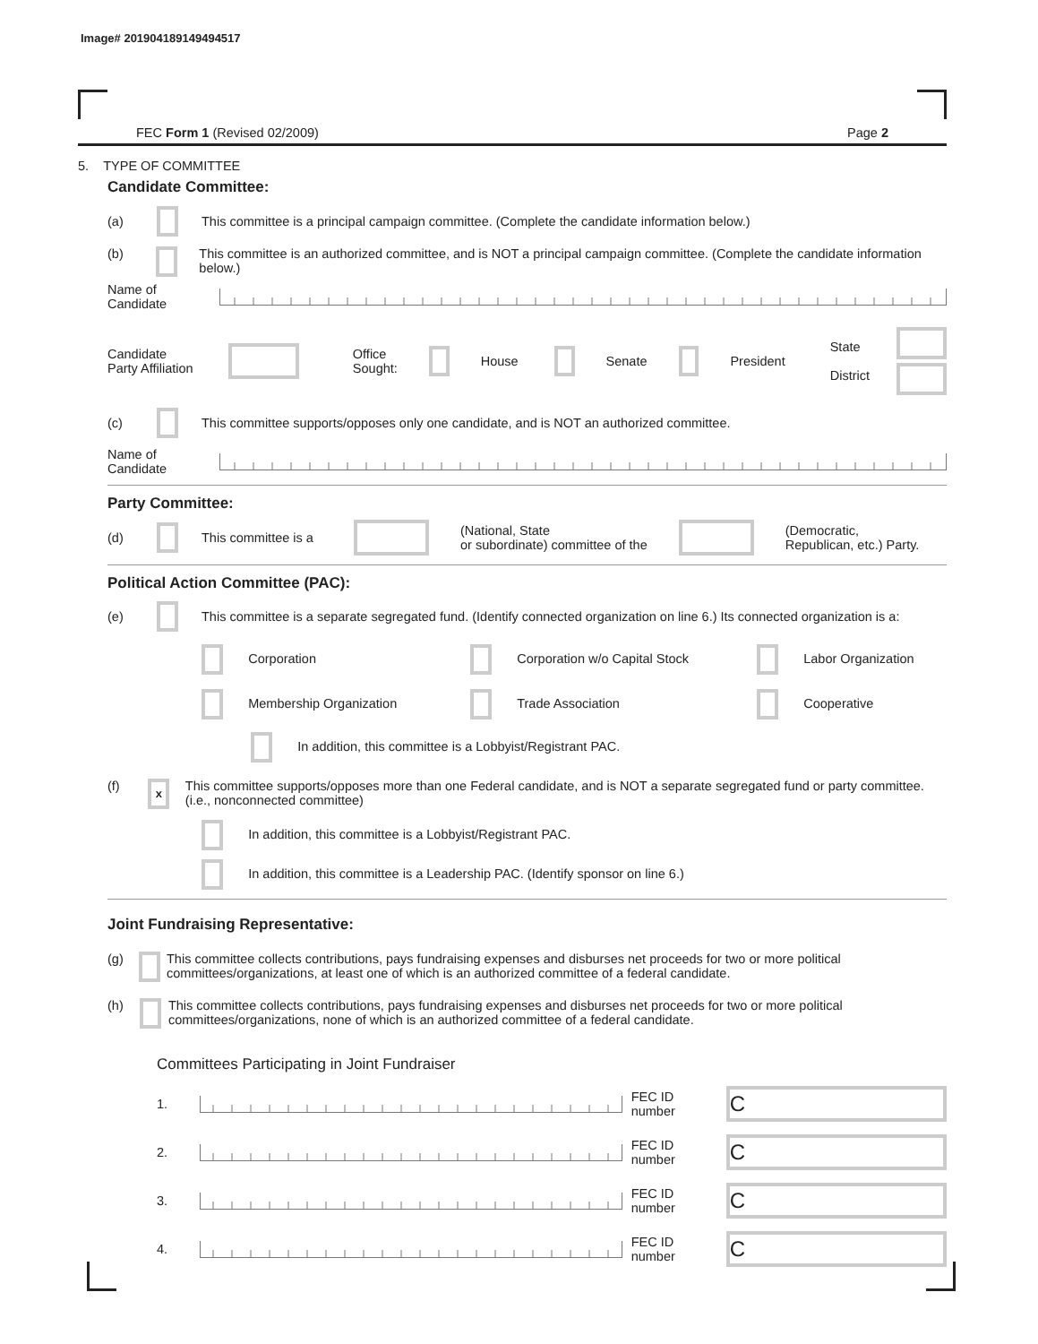Image# 201904189149494517
FEC Form 1 (Revised 02/2009) Page 2
5. TYPE OF COMMITTEE
Candidate Committee:
(a) This committee is a principal campaign committee. (Complete the candidate information below.)
(b) This committee is an authorized committee, and is NOT a principal campaign committee. (Complete the candidate information below.)
Name of
Candidate
Candidate
Party Affiliation Office
Sought: House Senate President State
District
(c) This committee supports/opposes only one candidate, and is NOT an authorized committee.
Name of
Candidate
Party Committee:
(d) This committee is a (National, State
or subordinate) committee of the (Democratic,
Republican, etc.) Party.
Political Action Committee (PAC):
(e) This committee is a separate segregated fund. (Identify connected organization on line 6.) Its connected organization is a:
Corporation Corporation w/o Capital Stock Labor Organization Membership Organization Trade Association Cooperative
In addition, this committee is a Lobbyist/Registrant PAC.
(f) x This committee supports/opposes more than one Federal candidate, and is NOT a separate segregated fund or party committee. (i.e., nonconnected committee)
In addition, this committee is a Lobbyist/Registrant PAC.
In addition, this committee is a Leadership PAC. (Identify sponsor on line 6.)
Joint Fundraising Representative:
(g) This committee collects contributions, pays fundraising expenses and disburses net proceeds for two or more political committees/organizations, at least one of which is an authorized committee of a federal candidate.
(h) This committee collects contributions, pays fundraising expenses and disburses net proceeds for two or more political committees/organizations, none of which is an authorized committee of a federal candidate.
Committees Participating in Joint Fundraiser
1. FEC ID number C
2. FEC ID number C
3. FEC ID number C
4. FEC ID number C